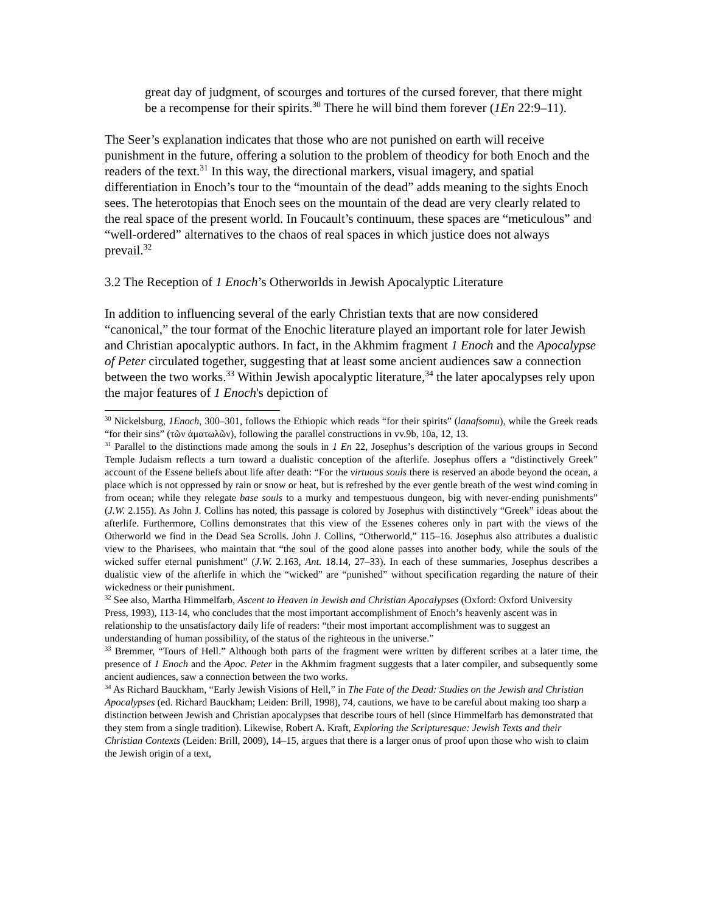great day of judgment, of scourges and tortures of the cursed forever, that there might be a recompense for their spirits.<sup>30</sup> There he will bind them forever (1En 22:9–11).
The Seer’s explanation indicates that those who are not punished on earth will receive punishment in the future, offering a solution to the problem of theodicy for both Enoch and the readers of the text.<sup>31</sup> In this way, the directional markers, visual imagery, and spatial differentiation in Enoch’s tour to the “mountain of the dead” adds meaning to the sights Enoch sees. The heterotopias that Enoch sees on the mountain of the dead are very clearly related to the real space of the present world. In Foucault’s continuum, these spaces are “meticulous” and “well-ordered” alternatives to the chaos of real spaces in which justice does not always prevail.<sup>32</sup>
3.2 The Reception of 1 Enoch’s Otherworlds in Jewish Apocalyptic Literature
In addition to influencing several of the early Christian texts that are now considered “canonical,” the tour format of the Enochic literature played an important role for later Jewish and Christian apocalyptic authors. In fact, in the Akhmim fragment 1 Enoch and the Apocalypse of Peter circulated together, suggesting that at least some ancient audiences saw a connection between the two works.<sup>33</sup> Within Jewish apocalyptic literature,<sup>34</sup> the later apocalypses rely upon the major features of 1 Enoch's depiction of
<sup>30</sup> Nickelsburg, 1Enoch, 300–301, follows the Ethiopic which reads “for their spirits” (lanafsomu), while the Greek reads “for their sins” (τῶν ἁματωλῶν), following the parallel constructions in vv.9b, 10a, 12, 13.
<sup>31</sup> Parallel to the distinctions made among the souls in 1 En 22, Josephus’s description of the various groups in Second Temple Judaism reflects a turn toward a dualistic conception of the afterlife. Josephus offers a “distinctively Greek” account of the Essene beliefs about life after death: “For the virtuous souls there is reserved an abode beyond the ocean, a place which is not oppressed by rain or snow or heat, but is refreshed by the ever gentle breath of the west wind coming in from ocean; while they relegate base souls to a murky and tempestuous dungeon, big with never-ending punishments” (J.W. 2.155). As John J. Collins has noted, this passage is colored by Josephus with distinctively “Greek” ideas about the afterlife. Furthermore, Collins demonstrates that this view of the Essenes coheres only in part with the views of the Otherworld we find in the Dead Sea Scrolls. John J. Collins, “Otherworld,” 115–16. Josephus also attributes a dualistic view to the Pharisees, who maintain that “the soul of the good alone passes into another body, while the souls of the wicked suffer eternal punishment” (J.W. 2.163, Ant. 18.14, 27–33). In each of these summaries, Josephus describes a dualistic view of the afterlife in which the “wicked” are “punished” without specification regarding the nature of their wickedness or their punishment.
<sup>32</sup> See also, Martha Himmelfarb, Ascent to Heaven in Jewish and Christian Apocalypses (Oxford: Oxford University Press, 1993), 113-14, who concludes that the most important accomplishment of Enoch’s heavenly ascent was in relationship to the unsatisfactory daily life of readers: “their most important accomplishment was to suggest an understanding of human possibility, of the status of the righteous in the universe.”
<sup>33</sup> Bremmer, “Tours of Hell.” Although both parts of the fragment were written by different scribes at a later time, the presence of 1 Enoch and the Apoc. Peter in the Akhmim fragment suggests that a later compiler, and subsequently some ancient audiences, saw a connection between the two works.
<sup>34</sup> As Richard Bauckham, “Early Jewish Visions of Hell,” in The Fate of the Dead: Studies on the Jewish and Christian Apocalypses (ed. Richard Bauckham; Leiden: Brill, 1998), 74, cautions, we have to be careful about making too sharp a distinction between Jewish and Christian apocalypses that describe tours of hell (since Himmelfarb has demonstrated that they stem from a single tradition). Likewise, Robert A. Kraft, Exploring the Scripturesque: Jewish Texts and their Christian Contexts (Leiden: Brill, 2009), 14–15, argues that there is a larger onus of proof upon those who wish to claim the Jewish origin of a text,